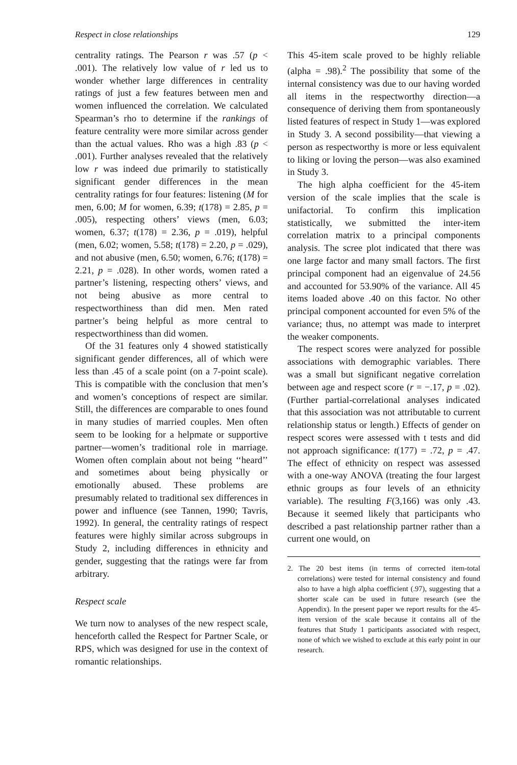Respect in close relationships 129
centrality ratings. The Pearson r was .57 (p < .001). The relatively low value of r led us to wonder whether large differences in centrality ratings of just a few features between men and women influenced the correlation. We calculated Spearman’s rho to determine if the rankings of feature centrality were more similar across gender than the actual values. Rho was a high .83 (p < .001). Further analyses revealed that the relatively low r was indeed due primarily to statistically significant gender differences in the mean centrality ratings for four features: listening (M for men, 6.00; M for women, 6.39; t(178) = 2.85, p = .005), respecting others’ views (men, 6.03; women, 6.37; t(178) = 2.36, p = .019), helpful (men, 6.02; women, 5.58; t(178) = 2.20, p = .029), and not abusive (men, 6.50; women, 6.76; t(178) = 2.21, p = .028). In other words, women rated a partner’s listening, respecting others’ views, and not being abusive as more central to respectworthiness than did men. Men rated partner’s being helpful as more central to respectworthiness than did women.
Of the 31 features only 4 showed statistically significant gender differences, all of which were less than .45 of a scale point (on a 7-point scale). This is compatible with the conclusion that men’s and women’s conceptions of respect are similar. Still, the differences are comparable to ones found in many studies of married couples. Men often seem to be looking for a helpmate or supportive partner—women’s traditional role in marriage. Women often complain about not being ‘‘heard’’ and sometimes about being physically or emotionally abused. These problems are presumably related to traditional sex differences in power and influence (see Tannen, 1990; Tavris, 1992). In general, the centrality ratings of respect features were highly similar across subgroups in Study 2, including differences in ethnicity and gender, suggesting that the ratings were far from arbitrary.
Respect scale
We turn now to analyses of the new respect scale, henceforth called the Respect for Partner Scale, or RPS, which was designed for use in the context of romantic relationships.
This 45-item scale proved to be highly reliable (alpha = .98).<sup>2</sup> The possibility that some of the internal consistency was due to our having worded all items in the respectworthy direction—a consequence of deriving them from spontaneously listed features of respect in Study 1—was explored in Study 3. A second possibility—that viewing a person as respectworthy is more or less equivalent to liking or loving the person—was also examined in Study 3.
The high alpha coefficient for the 45-item version of the scale implies that the scale is unifactorial. To confirm this implication statistically, we submitted the inter-item correlation matrix to a principal components analysis. The scree plot indicated that there was one large factor and many small factors. The first principal component had an eigenvalue of 24.56 and accounted for 53.90% of the variance. All 45 items loaded above .40 on this factor. No other principal component accounted for even 5% of the variance; thus, no attempt was made to interpret the weaker components.
The respect scores were analyzed for possible associations with demographic variables. There was a small but significant negative correlation between age and respect score (r = −.17, p = .02). (Further partial-correlational analyses indicated that this association was not attributable to current relationship status or length.) Effects of gender on respect scores were assessed with t tests and did not approach significance: t(177) = .72, p = .47. The effect of ethnicity on respect was assessed with a one-way ANOVA (treating the four largest ethnic groups as four levels of an ethnicity variable). The resulting F(3,166) was only .43. Because it seemed likely that participants who described a past relationship partner rather than a current one would, on
2. The 20 best items (in terms of corrected item-total correlations) were tested for internal consistency and found also to have a high alpha coefficient (.97), suggesting that a shorter scale can be used in future research (see the Appendix). In the present paper we report results for the 45-item version of the scale because it contains all of the features that Study 1 participants associated with respect, none of which we wished to exclude at this early point in our research.